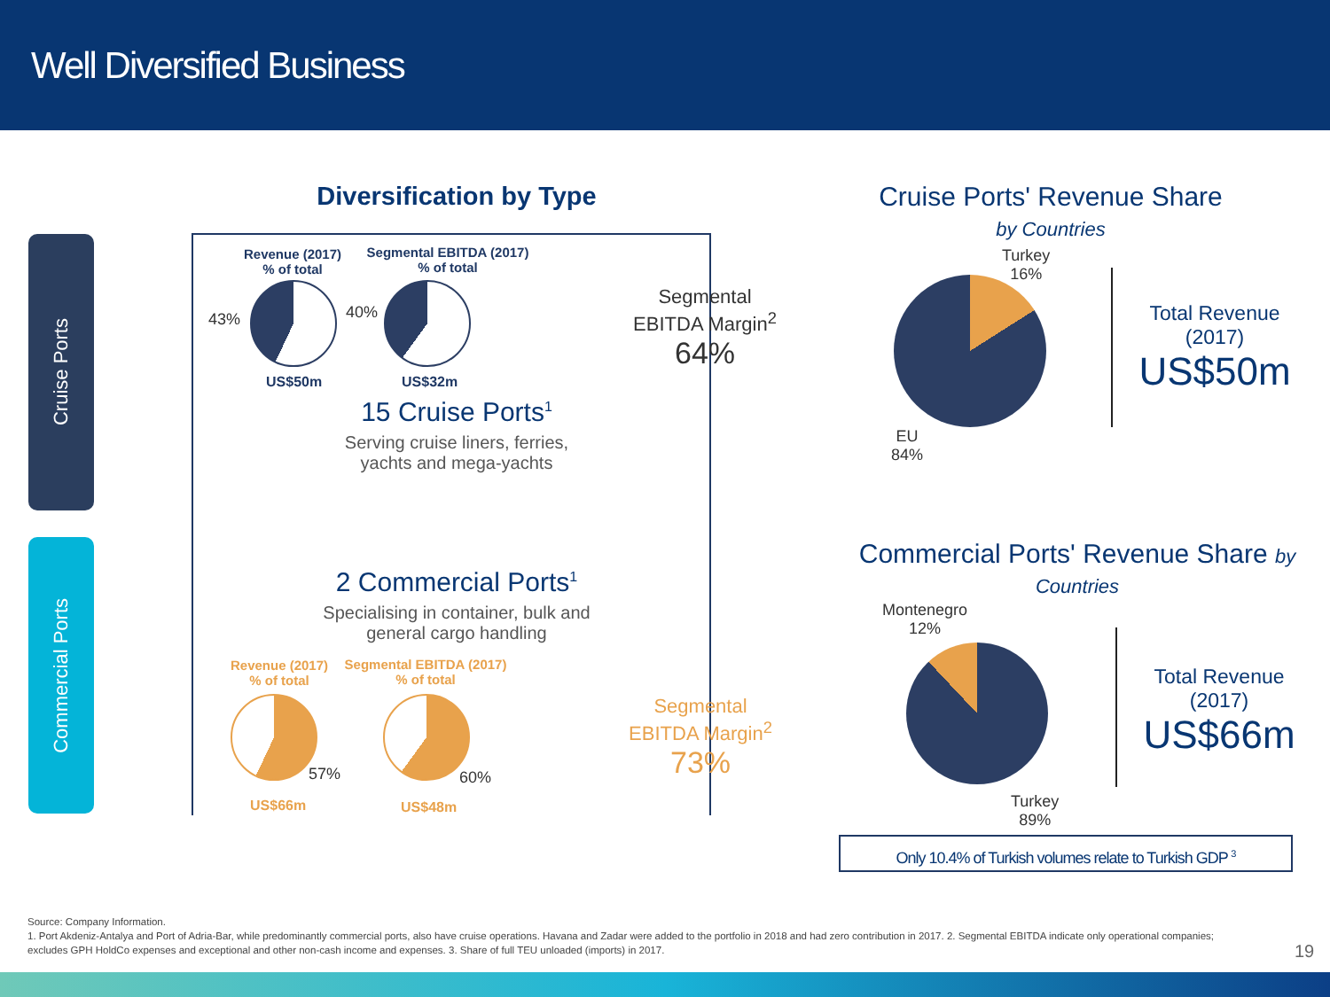Well Diversified Business
Cruise Ports
Commercial Ports
Diversification by Type
Revenue (2017)
% of total
Segmental EBITDA (2017)
% of total
43% 40%
US$50m US$32m
Segmental
EBITDA Margin<sup>2</sup>
64%
15 Cruise Ports<sup>1</sup>
Serving cruise liners, ferries,
yachts and mega-yachts
2 Commercial Ports<sup>1</sup>
Specialising in container, bulk and
general cargo handling
Revenue (2017)
% of total
Segmental EBITDA (2017)
% of total
57% 60%
US$66m US$48m
Segmental
EBITDA Margin<sup>2</sup>
73%
Cruise Ports' Revenue Share
by Countries
Turkey
16%
EU
84%
Total Revenue
(2017)
US$50m
Commercial Ports' Revenue Share by
Countries
Montenegro
12%
Turkey
89%
Total Revenue
(2017)
US$66m
Only 10.4% of Turkish volumes relate to Turkish GDP <sup>3</sup>
Source: Company Information.
1. Port Akdeniz-Antalya and Port of Adria-Bar, while predominantly commercial ports, also have cruise operations. Havana and Zadar were added to the portfolio in 2018 and had zero contribution in 2017. 2. Segmental EBITDA indicate only operational companies; excludes GPH HoldCo expenses and exceptional and other non-cash income and expenses. 3. Share of full TEU unloaded (imports) in 2017.
19